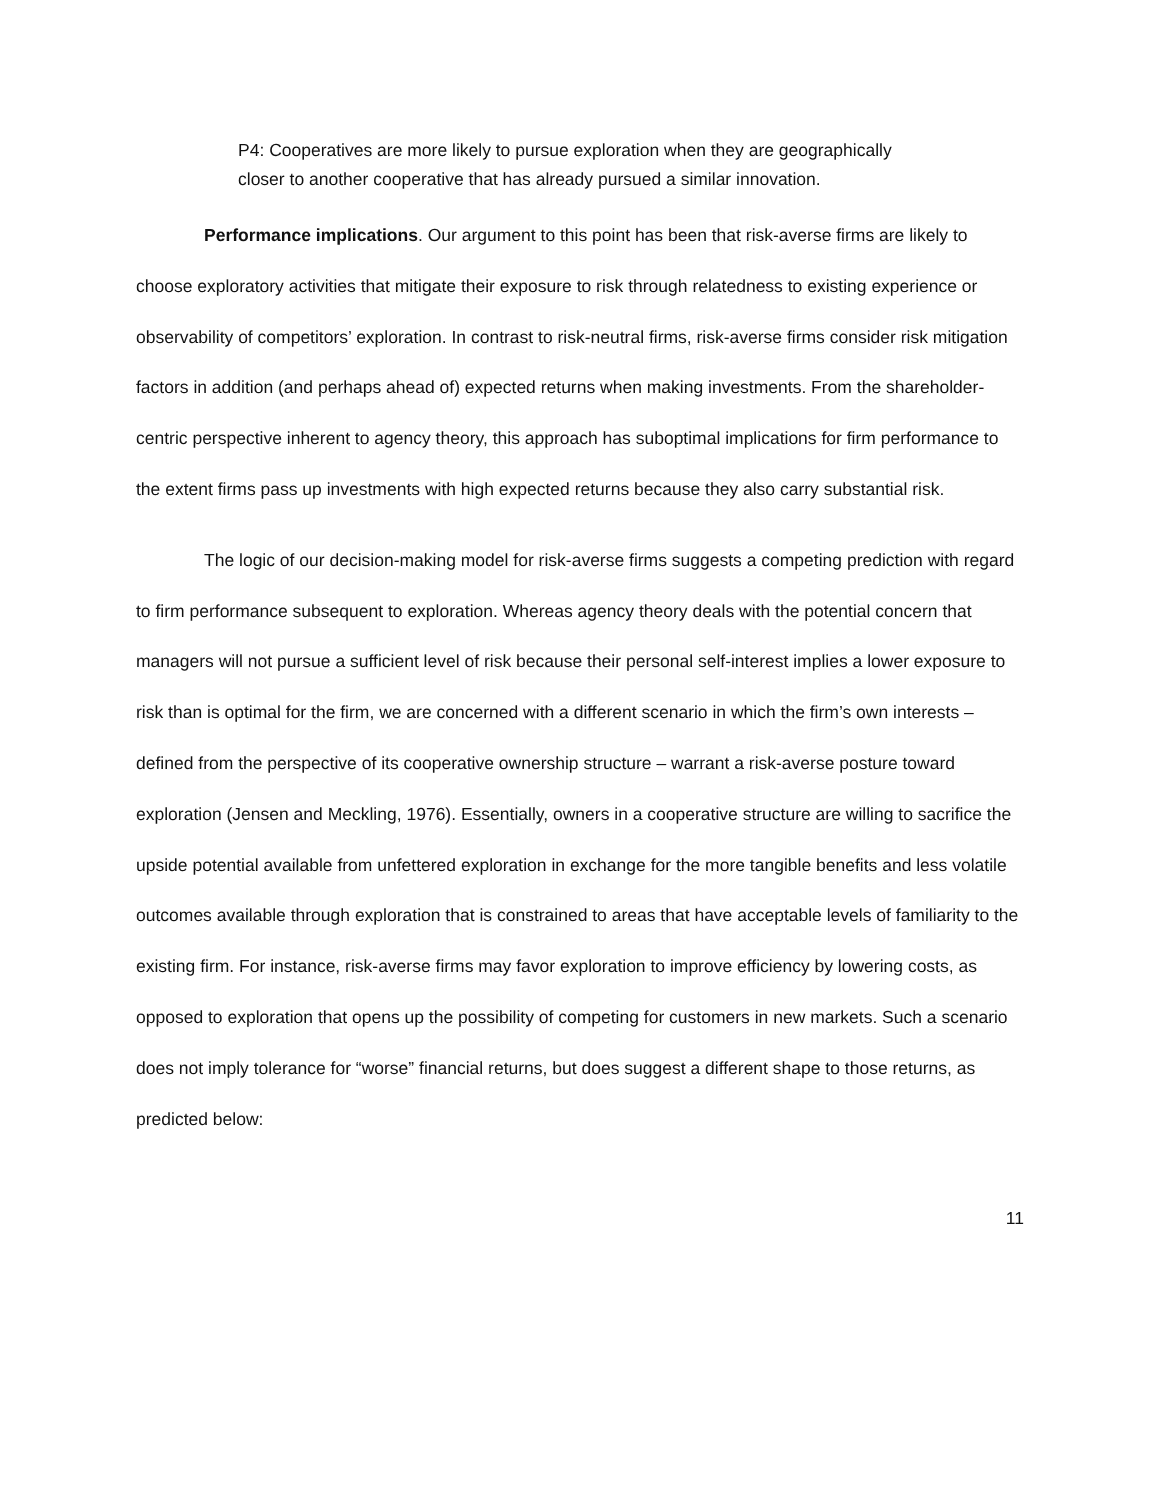P4: Cooperatives are more likely to pursue exploration when they are geographically closer to another cooperative that has already pursued a similar innovation.
Performance implications. Our argument to this point has been that risk-averse firms are likely to choose exploratory activities that mitigate their exposure to risk through relatedness to existing experience or observability of competitors’ exploration. In contrast to risk-neutral firms, risk-averse firms consider risk mitigation factors in addition (and perhaps ahead of) expected returns when making investments. From the shareholder-centric perspective inherent to agency theory, this approach has suboptimal implications for firm performance to the extent firms pass up investments with high expected returns because they also carry substantial risk.
The logic of our decision-making model for risk-averse firms suggests a competing prediction with regard to firm performance subsequent to exploration. Whereas agency theory deals with the potential concern that managers will not pursue a sufficient level of risk because their personal self-interest implies a lower exposure to risk than is optimal for the firm, we are concerned with a different scenario in which the firm’s own interests – defined from the perspective of its cooperative ownership structure – warrant a risk-averse posture toward exploration (Jensen and Meckling, 1976). Essentially, owners in a cooperative structure are willing to sacrifice the upside potential available from unfettered exploration in exchange for the more tangible benefits and less volatile outcomes available through exploration that is constrained to areas that have acceptable levels of familiarity to the existing firm. For instance, risk-averse firms may favor exploration to improve efficiency by lowering costs, as opposed to exploration that opens up the possibility of competing for customers in new markets. Such a scenario does not imply tolerance for “worse” financial returns, but does suggest a different shape to those returns, as predicted below:
11